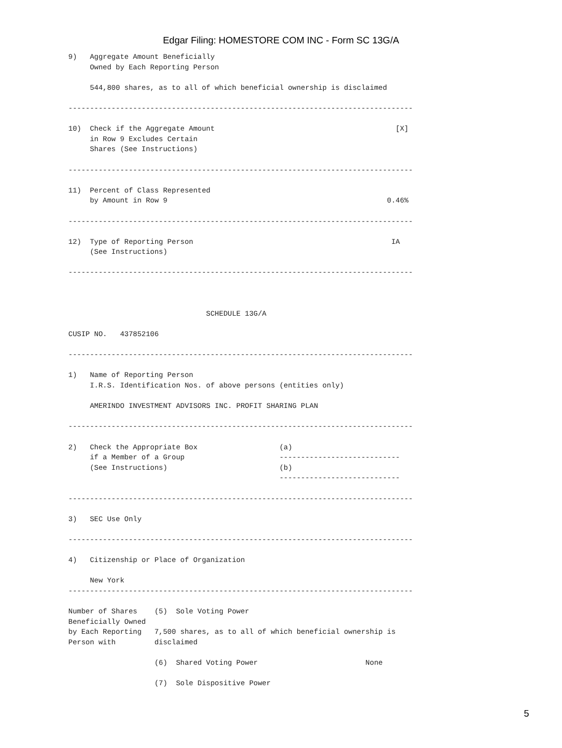Edgar Filing: HOMESTORE COM INC - Form SC 13G/A
9)   Aggregate Amount Beneficially
     Owned by Each Reporting Person

     544,800 shares, as to all of which beneficial ownership is disclaimed

--------------------------------------------------------------------------------

10)  Check if the Aggregate Amount                                          [X]
     in Row 9 Excludes Certain
     Shares (See Instructions)

--------------------------------------------------------------------------------

11)  Percent of Class Represented
     by Amount in Row 9                                                   0.46%

--------------------------------------------------------------------------------

12)  Type of Reporting Person                                              IA
     (See Instructions)

--------------------------------------------------------------------------------



                                SCHEDULE 13G/A

CUSIP NO.   437852106

--------------------------------------------------------------------------------

1)   Name of Reporting Person
     I.R.S. Identification Nos. of above persons (entities only)

     AMERINDO INVESTMENT ADVISORS INC. PROFIT SHARING PLAN

--------------------------------------------------------------------------------

2)   Check the Appropriate Box                   (a)
     if a Member of a Group                      ----------------------------
     (See Instructions)                          (b)
                                                 ----------------------------

--------------------------------------------------------------------------------

3)   SEC Use Only

--------------------------------------------------------------------------------

4)   Citizenship or Place of Organization

     New York
--------------------------------------------------------------------------------

Number of Shares    (5)  Sole Voting Power
Beneficially Owned
by Each Reporting   7,500 shares, as to all of which beneficial ownership is
Person with         disclaimed

                    (6)  Shared Voting Power                         None

                    (7)  Sole Dispositive Power
5